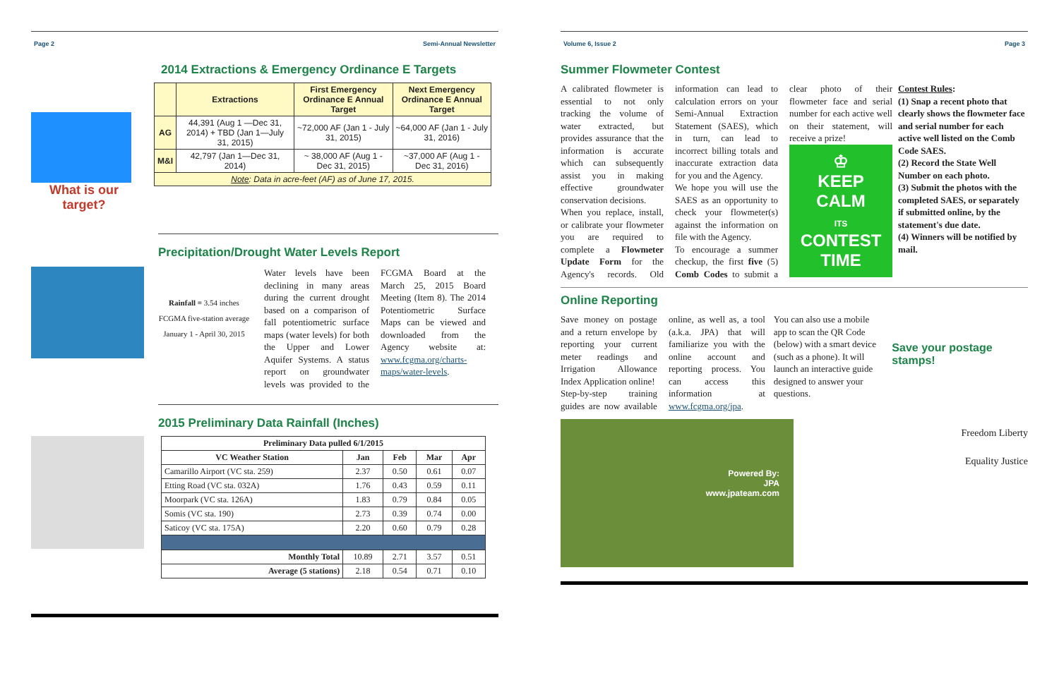Page 2 Semi-Annual Newsletter
What is our target?
2014 Extractions & Emergency Ordinance E Targets
| | Extractions | First Emergency Ordinance E Annual Target | Next Emergency Ordinance E Annual Target |
| --- | --- | --- | --- |
| AG | 44,391 (Aug 1 —Dec 31, 2014) + TBD (Jan 1—July 31, 2015) | ~72,000 AF (Jan 1 - July 31, 2015) | ~64,000 AF (Jan 1 - July 31, 2016) |
| M&I | 42,797 (Jan 1—Dec 31, 2014) | ~ 38,000 AF (Aug 1 - Dec 31, 2015) | ~37,000 AF (Aug 1 - Dec 31, 2016) |
| Note : Data in acre-feet (AF) as of June 17, 2015. | | | |
Precipitation/Drought Water Levels Report
Rainfall = 3.54 inches
FCGMA five-station average
January 1 - April 30, 2015
Water levels have been declining in many areas during the current drought based on a comparison of fall potentiometric surface maps (water levels) for both the Upper and Lower Aquifer Systems. A status report on groundwater levels was provided to the FCGMA Board at the March 25, 2015 Board Meeting (Item 8). The 2014 Potentiometric Surface Maps can be viewed and downloaded from the Agency website at: www.fcgma.org/charts-maps/water-levels.
2015 Preliminary Data Rainfall (Inches)
| Preliminary Data pulled 6/1/2015 | | | | |
| --- | --- | --- | --- | --- |
| VC Weather Station | Jan | Feb | Mar | Apr |
| Camarillo Airport (VC sta. 259) | 2.37 | 0.50 | 0.61 | 0.07 |
| Etting Road (VC sta. 032A) | 1.76 | 0.43 | 0.59 | 0.11 |
| Moorpark (VC sta. 126A) | 1.83 | 0.79 | 0.84 | 0.05 |
| Somis (VC sta. 190) | 2.73 | 0.39 | 0.74 | 0.00 |
| Saticoy (VC sta. 175A) | 2.20 | 0.60 | 0.79 | 0.28 |
| Monthly Total | 10.89 | 2.71 | 3.57 | 0.51 |
| Average (5 stations) | 2.18 | 0.54 | 0.71 | 0.10 |
Volume 6, Issue 2 Page 3
Summer Flowmeter Contest
A calibrated flowmeter is essential to not only tracking the volume of water extracted, but provides assurance that the information is accurate which can subsequently assist you in making effective groundwater conservation decisions.
When you replace, install, or calibrate your flowmeter you are required to complete a Flowmeter Update Form for the Agency's records. Old information can lead to calculation errors on your Semi-Annual Extraction Statement (SAES), which in turn, can lead to incorrect billing totals and inaccurate extraction data for you and the Agency.
We hope you will use the SAES as an opportunity to check your flowmeter(s) against the information on file with the Agency.
To encourage a summer checkup, the first five (5) Comb Codes to submit a clear photo of their flowmeter face and serial number for each active well on their statement, will receive a prize!
♔
KEEP
CALM
ITS
CONTEST
TIME
Contest Rules:
(1) Snap a recent photo that clearly shows the flowmeter face and serial number for each active well listed on the Comb Code SAES.
(2) Record the State Well Number on each photo.
(3) Submit the photos with the completed SAES, or separately if submitted online, by the statement's due date.
(4) Winners will be notified by mail.
Online Reporting
Save money on postage and a return envelope by reporting your current meter readings and Irrigation Allowance Index Application online!
Step-by-step training guides are now available online, as well as, a tool (a.k.a. JPA) that will familiarize you with the online account and reporting process. You can access this information at www.fcgma.org/jpa.
You can also use a mobile app to scan the QR Code (below) with a smart device (such as a phone). It will launch an interactive guide designed to answer your questions.
Save your postage stamps!
Powered By:
JPA
www.jpateam.com
Freedom Liberty
Equality Justice